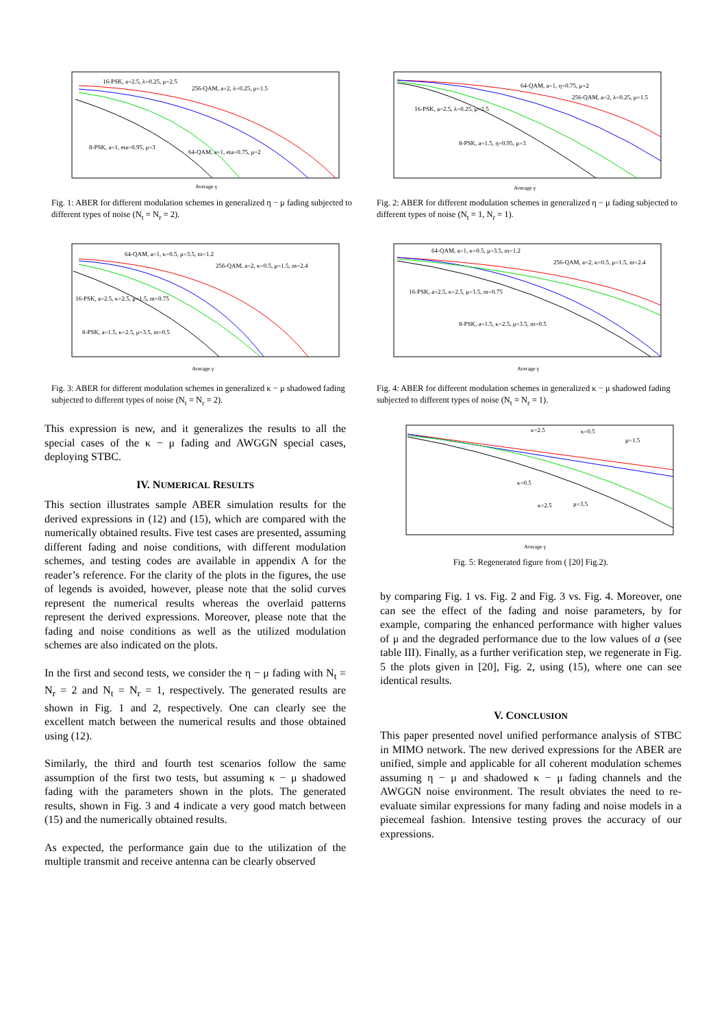16-PSK, a=2.5, λ=0.25, μ=2.5
256-QAM, a=2, λ=0.25, μ=1.5
8-PSK, a=1, eta=0.95, μ=3
64-QAM, a=1, eta=0.75, μ=2
Average γ
Fig. 1: ABER for different modulation schemes in generalized η − μ fading subjected to different types of noise (N<sub>t</sub> = N<sub>r</sub> = 2).
64-QAM, a=1, η=0.75, μ=2
256-QAM, a=2, λ=0.25, μ=1.5
16-PSK, a=2.5, λ=0.25, μ=2.5
8-PSK, a=1.5, η=0.95, μ=3
Average γ
Fig. 2: ABER for different modulation schemes in generalized η − μ fading subjected to different types of noise (N<sub>t</sub> = 1, N<sub>r</sub> = 1).
64-QAM, a=1, κ=0.5, μ=3.5, m=1.2
256-QAM, a=2, κ=0.5, μ=1.5, m=2.4
16-PSK, a=2.5, κ=2.5, μ=1.5, m=0.75
8-PSK, a=1.5, κ=2.5, μ=3.5, m=0.5
Average γ
Fig. 3: ABER for different modulation schemes in generalized κ − μ shadowed fading subjected to different types of noise (N<sub>t</sub> = N<sub>r</sub> = 2).
64-QAM, a=1, κ=0.5, μ=3.5, m=1.2
256-QAM, a=2, κ=0.5, μ=1.5, m=2.4
16-PSK, a=2.5, κ=2.5, μ=1.5, m=0.75
8-PSK, a=1.5, κ=2.5, μ=3.5, m=0.5
Average γ
Fig. 4: ABER for different modulation schemes in generalized κ − μ shadowed fading subjected to different types of noise (N<sub>t</sub> = N<sub>r</sub> = 1).
This expression is new, and it generalizes the results to all the special cases of the κ − μ fading and AWGGN special cases, deploying STBC.
IV. NUMERICAL RESULTS
This section illustrates sample ABER simulation results for the derived expressions in (12) and (15), which are compared with the numerically obtained results. Five test cases are presented, assuming different fading and noise conditions, with different modulation schemes, and testing codes are available in appendix A for the reader’s reference. For the clarity of the plots in the figures, the use of legends is avoided, however, please note that the solid curves represent the numerical results whereas the overlaid patterns represent the derived expressions. Moreover, please note that the fading and noise conditions as well as the utilized modulation schemes are also indicated on the plots.
In the first and second tests, we consider the η − μ fading with N<sub>t</sub> = N<sub>r</sub> = 2 and N<sub>t</sub> = N<sub>r</sub> = 1, respectively. The generated results are shown in Fig. 1 and 2, respectively. One can clearly see the excellent match between the numerical results and those obtained using (12).
Similarly, the third and fourth test scenarios follow the same assumption of the first two tests, but assuming κ − μ shadowed fading with the parameters shown in the plots. The generated results, shown in Fig. 3 and 4 indicate a very good match between (15) and the numerically obtained results.
As expected, the performance gain due to the utilization of the multiple transmit and receive antenna can be clearly observed
κ=2.5
κ=0.5
μ=1.5
κ=0.5
κ=2.5
μ=3.5
Average γ
Fig. 5: Regenerated figure from ( [20] Fig.2).
by comparing Fig. 1 vs. Fig. 2 and Fig. 3 vs. Fig. 4. Moreover, one can see the effect of the fading and noise parameters, by for example, comparing the enhanced performance with higher values of μ and the degraded performance due to the low values of a (see table III). Finally, as a further verification step, we regenerate in Fig. 5 the plots given in [20], Fig. 2, using (15), where one can see identical results.
V. CONCLUSION
This paper presented novel unified performance analysis of STBC in MIMO network. The new derived expressions for the ABER are unified, simple and applicable for all coherent modulation schemes assuming η − μ and shadowed κ − μ fading channels and the AWGGN noise environment. The result obviates the need to re-evaluate similar expressions for many fading and noise models in a piecemeal fashion. Intensive testing proves the accuracy of our expressions.